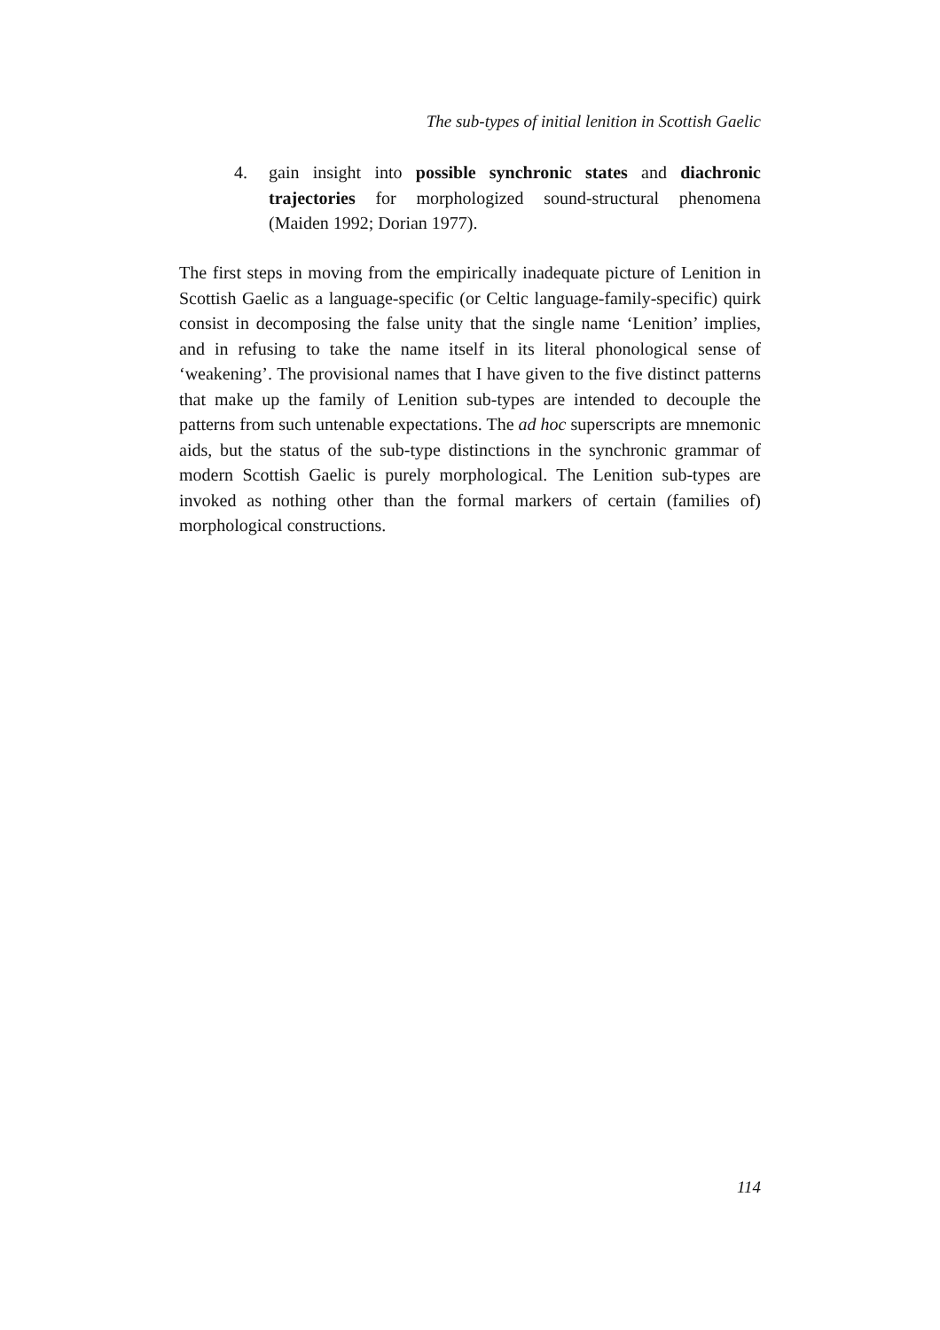The sub-types of initial lenition in Scottish Gaelic
4. gain insight into possible synchronic states and diachronic trajectories for morphologized sound-structural phenomena (Maiden 1992; Dorian 1977).
The first steps in moving from the empirically inadequate picture of Lenition in Scottish Gaelic as a language-specific (or Celtic language-family-specific) quirk consist in decomposing the false unity that the single name ‘Lenition’ implies, and in refusing to take the name itself in its literal phonological sense of ‘weakening’. The provisional names that I have given to the five distinct patterns that make up the family of Lenition sub-types are intended to decouple the patterns from such untenable expectations. The ad hoc superscripts are mnemonic aids, but the status of the sub-type distinctions in the synchronic grammar of modern Scottish Gaelic is purely morphological. The Lenition sub-types are invoked as nothing other than the formal markers of certain (families of) morphological constructions.
114